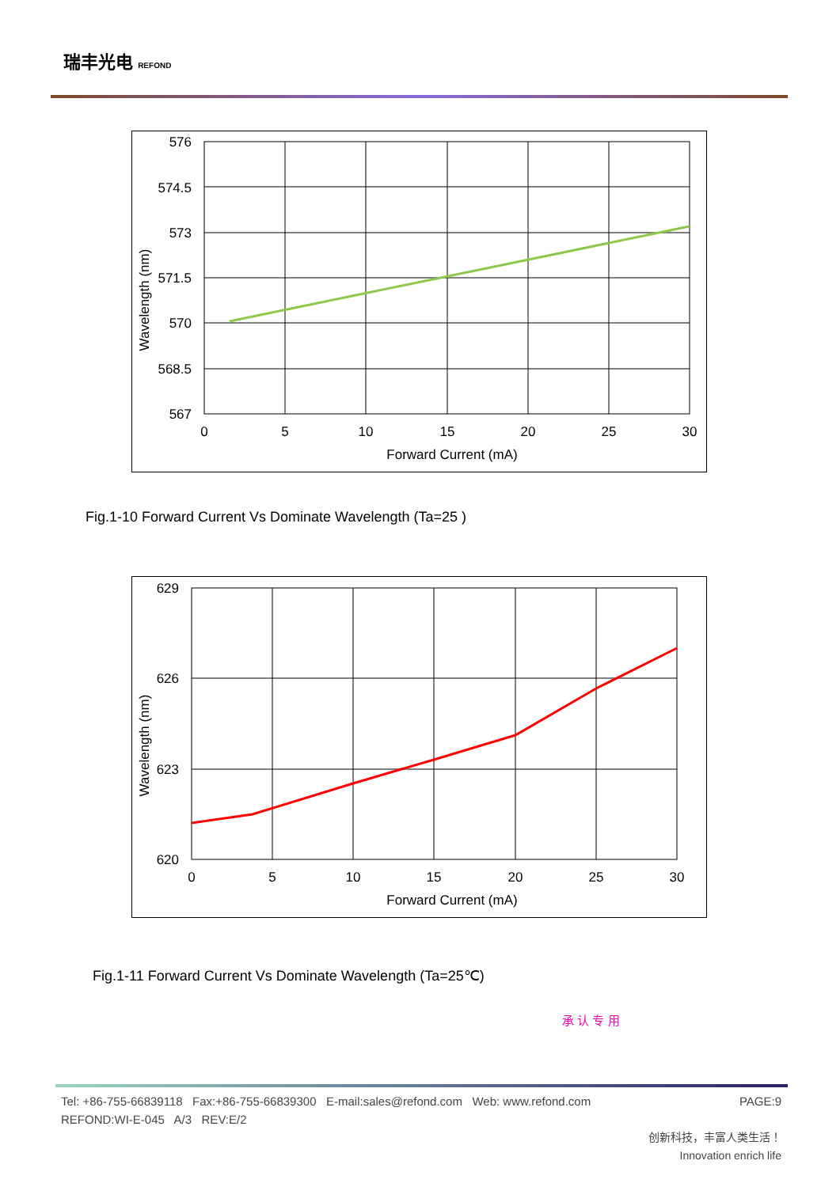瑞丰光电 REFOND
576
574.5
573
571.5
570
568.5
567
0
5
10
15
20
25
30
Forward Current (mA)
Wavelength (nm)
Fig.1-10 Forward Current Vs Dominate Wavelength (Ta=25 )
629
626
623
620
0
5
10
15
20
25
30
Forward Current (mA)
Wavelength (nm)
Fig.1-11 Forward Current Vs Dominate Wavelength (Ta=25℃)
承 认 专 用
Tel: +86-755-66839118 Fax:+86-755-66839300 E-mail:sales@refond.com Web: www.refond.com PAGE:9
REFOND:WI-E-045 A/3 REV:E/2
创新科技，丰富人类生活！
Innovation enrich life